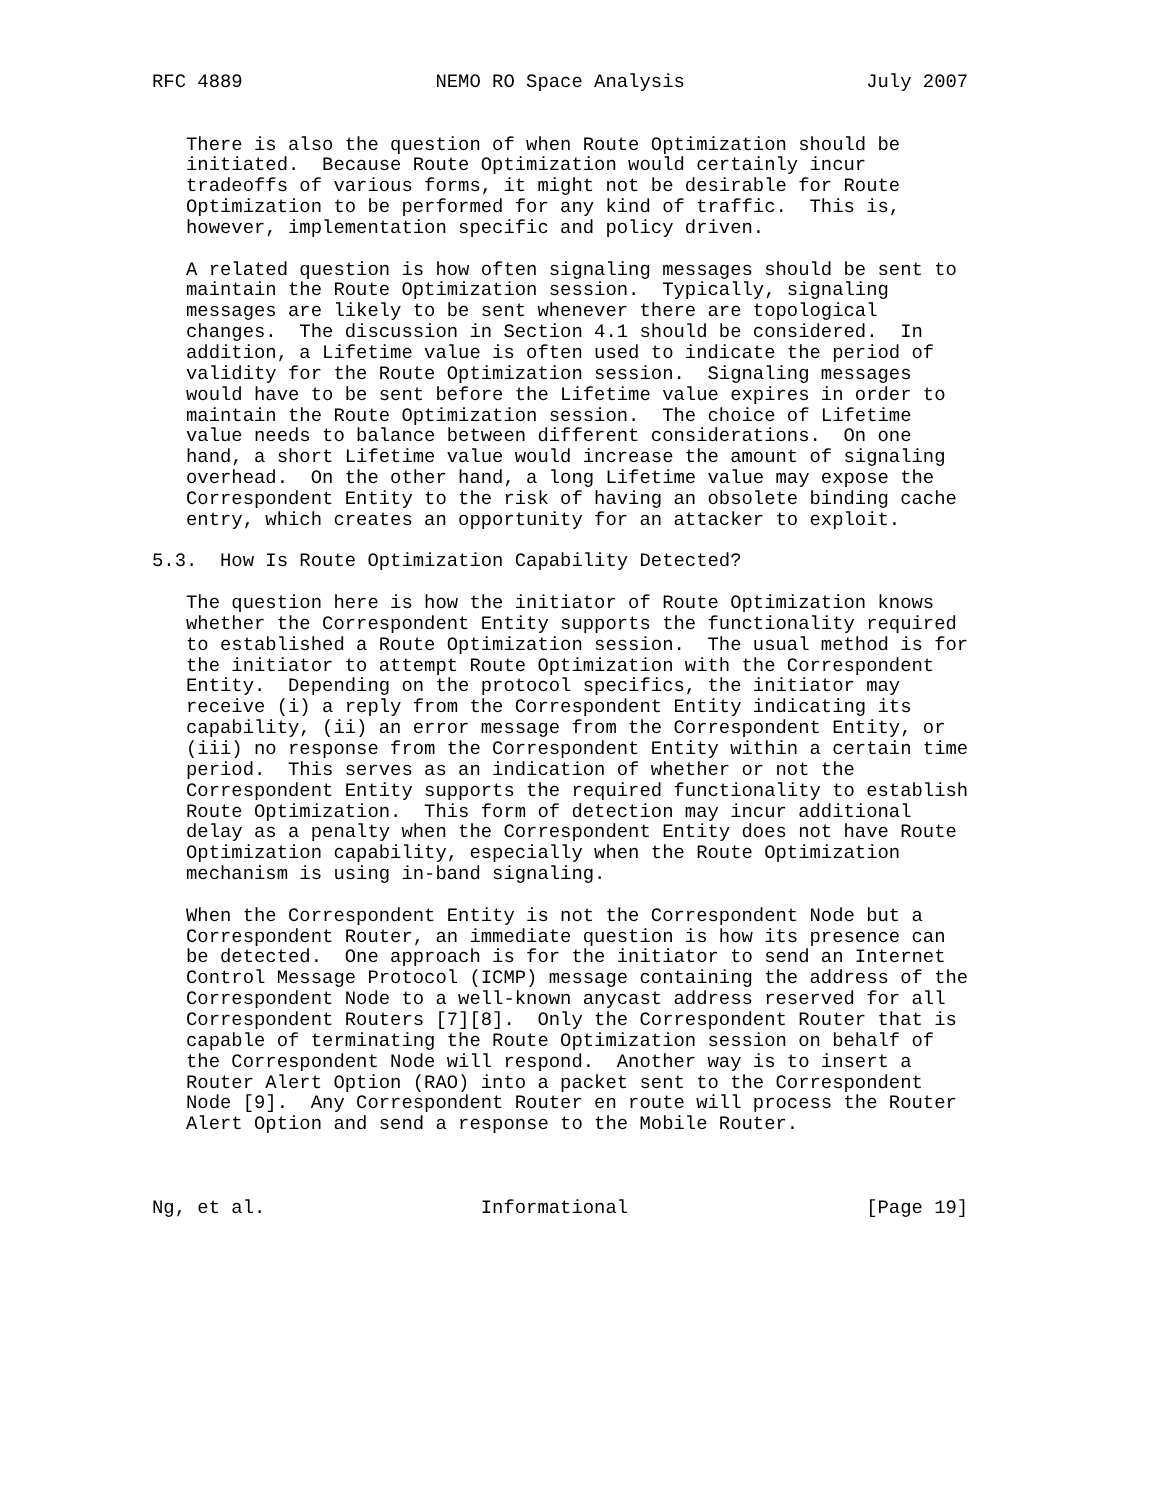RFC 4889                 NEMO RO Space Analysis                July 2007


   There is also the question of when Route Optimization should be
   initiated.  Because Route Optimization would certainly incur
   tradeoffs of various forms, it might not be desirable for Route
   Optimization to be performed for any kind of traffic.  This is,
   however, implementation specific and policy driven.

   A related question is how often signaling messages should be sent to
   maintain the Route Optimization session.  Typically, signaling
   messages are likely to be sent whenever there are topological
   changes.  The discussion in Section 4.1 should be considered.  In
   addition, a Lifetime value is often used to indicate the period of
   validity for the Route Optimization session.  Signaling messages
   would have to be sent before the Lifetime value expires in order to
   maintain the Route Optimization session.  The choice of Lifetime
   value needs to balance between different considerations.  On one
   hand, a short Lifetime value would increase the amount of signaling
   overhead.  On the other hand, a long Lifetime value may expose the
   Correspondent Entity to the risk of having an obsolete binding cache
   entry, which creates an opportunity for an attacker to exploit.

5.3.  How Is Route Optimization Capability Detected?

   The question here is how the initiator of Route Optimization knows
   whether the Correspondent Entity supports the functionality required
   to established a Route Optimization session.  The usual method is for
   the initiator to attempt Route Optimization with the Correspondent
   Entity.  Depending on the protocol specifics, the initiator may
   receive (i) a reply from the Correspondent Entity indicating its
   capability, (ii) an error message from the Correspondent Entity, or
   (iii) no response from the Correspondent Entity within a certain time
   period.  This serves as an indication of whether or not the
   Correspondent Entity supports the required functionality to establish
   Route Optimization.  This form of detection may incur additional
   delay as a penalty when the Correspondent Entity does not have Route
   Optimization capability, especially when the Route Optimization
   mechanism is using in-band signaling.

   When the Correspondent Entity is not the Correspondent Node but a
   Correspondent Router, an immediate question is how its presence can
   be detected.  One approach is for the initiator to send an Internet
   Control Message Protocol (ICMP) message containing the address of the
   Correspondent Node to a well-known anycast address reserved for all
   Correspondent Routers [7][8].  Only the Correspondent Router that is
   capable of terminating the Route Optimization session on behalf of
   the Correspondent Node will respond.  Another way is to insert a
   Router Alert Option (RAO) into a packet sent to the Correspondent
   Node [9].  Any Correspondent Router en route will process the Router
   Alert Option and send a response to the Mobile Router.



Ng, et al.                   Informational                     [Page 19]